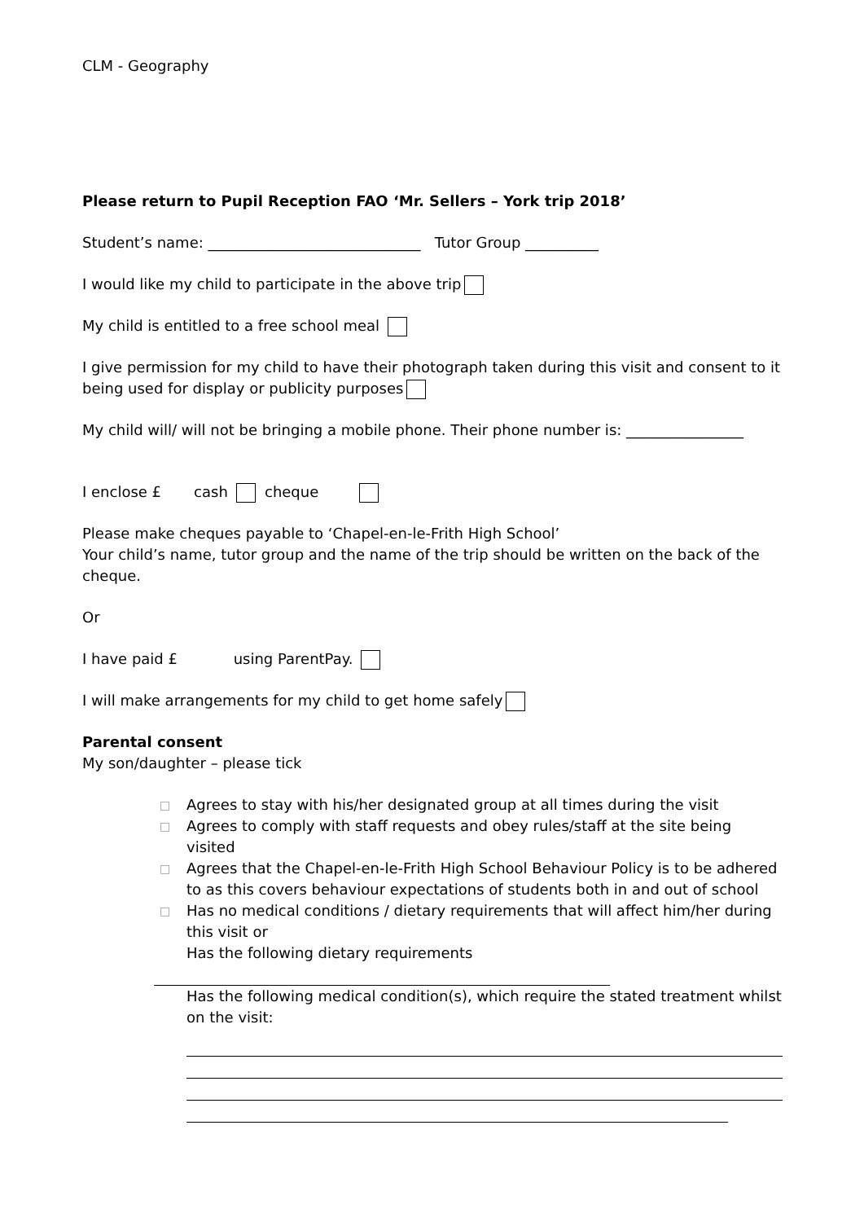CLM - Geography
Please return to Pupil Reception FAO ‘Mr. Sellers – York trip 2018’
Student’s name: _____________________________ Tutor Group __________
I would like my child to participate in the above trip
My child is entitled to a free school meal
I give permission for my child to have their photograph taken during this visit and consent to it being used for display or publicity purposes
My child will/ will not be bringing a mobile phone. Their phone number is: ________________
I enclose £ cash cheque
Please make cheques payable to ‘Chapel-en-le-Frith High School’
Your child’s name, tutor group and the name of the trip should be written on the back of the cheque.
Or
I have paid £ using ParentPay.
I will make arrangements for my child to get home safely
Parental consent
My son/daughter – please tick
□ Agrees to stay with his/her designated group at all times during the visit
□ Agrees to comply with staff requests and obey rules/staff at the site being visited
□ Agrees that the Chapel-en-le-Frith High School Behaviour Policy is to be adhered to as this covers behaviour expectations of students both in and out of school
□ Has no medical conditions / dietary requirements that will affect him/her during this visit or
Has the following dietary requirements
Has the following medical condition(s), which require the stated treatment whilst on the visit: